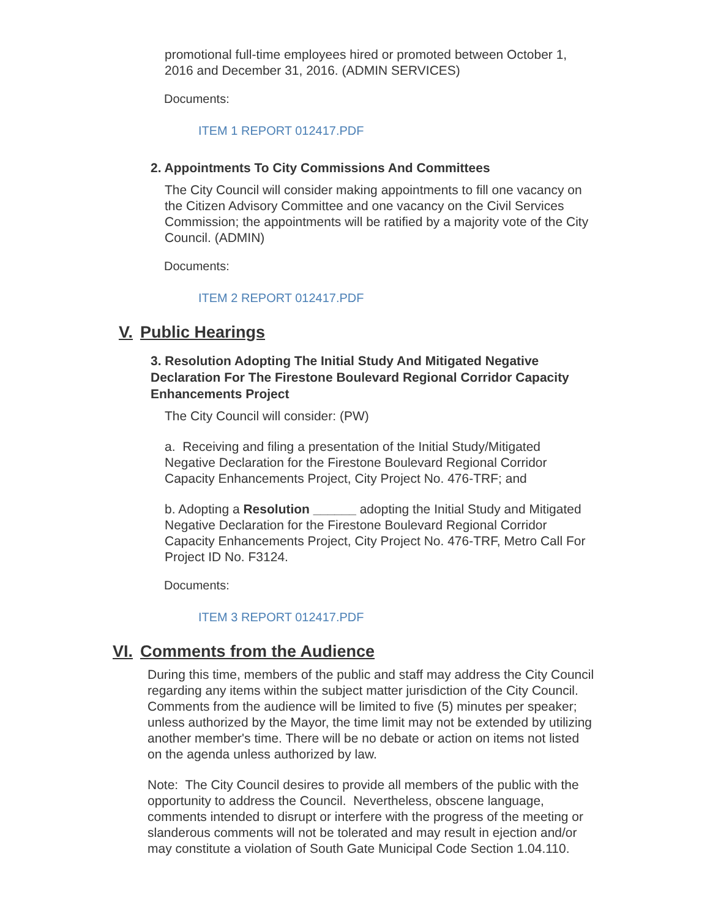promotional full-time employees hired or promoted between October 1, 2016 and December 31, 2016. (ADMIN SERVICES)
Documents:
ITEM 1 REPORT 012417.PDF
2. Appointments To City Commissions And Committees
The City Council will consider making appointments to fill one vacancy on the Citizen Advisory Committee and one vacancy on the Civil Services Commission; the appointments will be ratified by a majority vote of the City Council. (ADMIN)
Documents:
ITEM 2 REPORT 012417.PDF
V. Public Hearings
3. Resolution Adopting The Initial Study And Mitigated Negative Declaration For The Firestone Boulevard Regional Corridor Capacity Enhancements Project
The City Council will consider: (PW)
a. Receiving and filing a presentation of the Initial Study/Mitigated Negative Declaration for the Firestone Boulevard Regional Corridor Capacity Enhancements Project, City Project No. 476-TRF; and
b. Adopting a Resolution ______ adopting the Initial Study and Mitigated Negative Declaration for the Firestone Boulevard Regional Corridor Capacity Enhancements Project, City Project No. 476-TRF, Metro Call For Project ID No. F3124.
Documents:
ITEM 3 REPORT 012417.PDF
VI. Comments from the Audience
During this time, members of the public and staff may address the City Council regarding any items within the subject matter jurisdiction of the City Council. Comments from the audience will be limited to five (5) minutes per speaker; unless authorized by the Mayor, the time limit may not be extended by utilizing another member's time. There will be no debate or action on items not listed on the agenda unless authorized by law.
Note: The City Council desires to provide all members of the public with the opportunity to address the Council. Nevertheless, obscene language, comments intended to disrupt or interfere with the progress of the meeting or slanderous comments will not be tolerated and may result in ejection and/or may constitute a violation of South Gate Municipal Code Section 1.04.110.